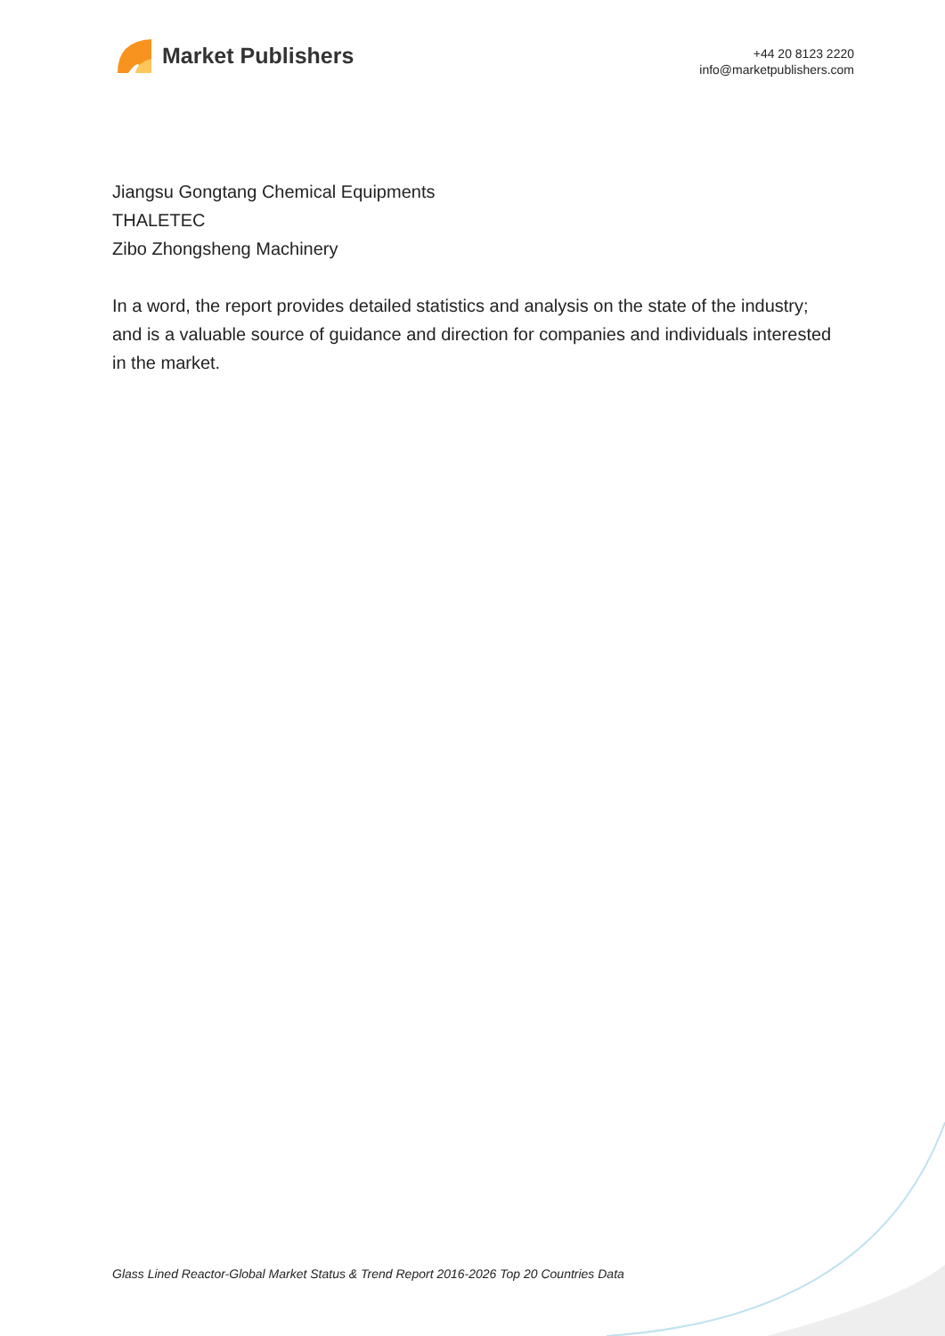Market Publishers
+44 20 8123 2220
info@marketpublishers.com
Jiangsu Gongtang Chemical Equipments
THALETEC
Zibo Zhongsheng Machinery
In a word, the report provides detailed statistics and analysis on the state of the industry; and is a valuable source of guidance and direction for companies and individuals interested in the market.
Glass Lined Reactor-Global Market Status & Trend Report 2016-2026 Top 20 Countries Data